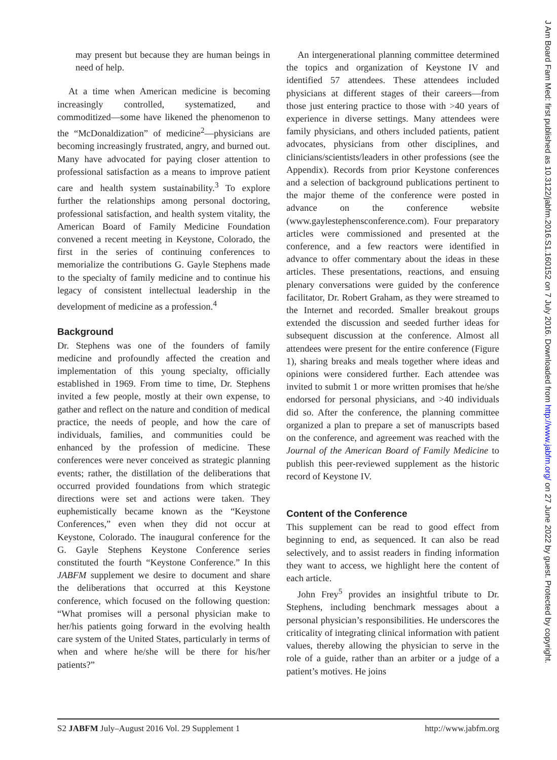may present but because they are human beings in need of help.
At a time when American medicine is becoming increasingly controlled, systematized, and commoditized—some have likened the phenomenon to the “McDonaldization” of medicine<sup>2</sup>—physicians are becoming increasingly frustrated, angry, and burned out. Many have advocated for paying closer attention to professional satisfaction as a means to improve patient care and health system sustainability.<sup>3</sup> To explore further the relationships among personal doctoring, professional satisfaction, and health system vitality, the American Board of Family Medicine Foundation convened a recent meeting in Keystone, Colorado, the first in the series of continuing conferences to memorialize the contributions G. Gayle Stephens made to the specialty of family medicine and to continue his legacy of consistent intellectual leadership in the development of medicine as a profession.<sup>4</sup>
Background
Dr. Stephens was one of the founders of family medicine and profoundly affected the creation and implementation of this young specialty, officially established in 1969. From time to time, Dr. Stephens invited a few people, mostly at their own expense, to gather and reflect on the nature and condition of medical practice, the needs of people, and how the care of individuals, families, and communities could be enhanced by the profession of medicine. These conferences were never conceived as strategic planning events; rather, the distillation of the deliberations that occurred provided foundations from which strategic directions were set and actions were taken. They euphemistically became known as the “Keystone Conferences,” even when they did not occur at Keystone, Colorado. The inaugural conference for the G. Gayle Stephens Keystone Conference series constituted the fourth “Keystone Conference.” In this JABFM supplement we desire to document and share the deliberations that occurred at this Keystone conference, which focused on the following question: “What promises will a personal physician make to her/his patients going forward in the evolving health care system of the United States, particularly in terms of when and where he/she will be there for his/her patients?”
An intergenerational planning committee determined the topics and organization of Keystone IV and identified 57 attendees. These attendees included physicians at different stages of their careers—from those just entering practice to those with >40 years of experience in diverse settings. Many attendees were family physicians, and others included patients, patient advocates, physicians from other disciplines, and clinicians/scientists/leaders in other professions (see the Appendix). Records from prior Keystone conferences and a selection of background publications pertinent to the major theme of the conference were posted in advance on the conference website (www.gaylestephensconference.com). Four preparatory articles were commissioned and presented at the conference, and a few reactors were identified in advance to offer commentary about the ideas in these articles. These presentations, reactions, and ensuing plenary conversations were guided by the conference facilitator, Dr. Robert Graham, as they were streamed to the Internet and recorded. Smaller breakout groups extended the discussion and seeded further ideas for subsequent discussion at the conference. Almost all attendees were present for the entire conference (Figure 1), sharing breaks and meals together where ideas and opinions were considered further. Each attendee was invited to submit 1 or more written promises that he/she endorsed for personal physicians, and >40 individuals did so. After the conference, the planning committee organized a plan to prepare a set of manuscripts based on the conference, and agreement was reached with the Journal of the American Board of Family Medicine to publish this peer-reviewed supplement as the historic record of Keystone IV.
Content of the Conference
This supplement can be read to good effect from beginning to end, as sequenced. It can also be read selectively, and to assist readers in finding information they want to access, we highlight here the content of each article.
John Frey<sup>5</sup> provides an insightful tribute to Dr. Stephens, including benchmark messages about a personal physician’s responsibilities. He underscores the criticality of integrating clinical information with patient values, thereby allowing the physician to serve in the role of a guide, rather than an arbiter or a judge of a patient’s motives. He joins
S2 JABFM July–August 2016 Vol. 29 Supplement 1 http://www.jabfm.org
J Am Board Fam Med: first published as 10.3122/jabfm.2016.S1.160152 on 7 July 2016. Downloaded from http://www.jabfm.org/ on 27 June 2022 by guest. Protected by copyright.